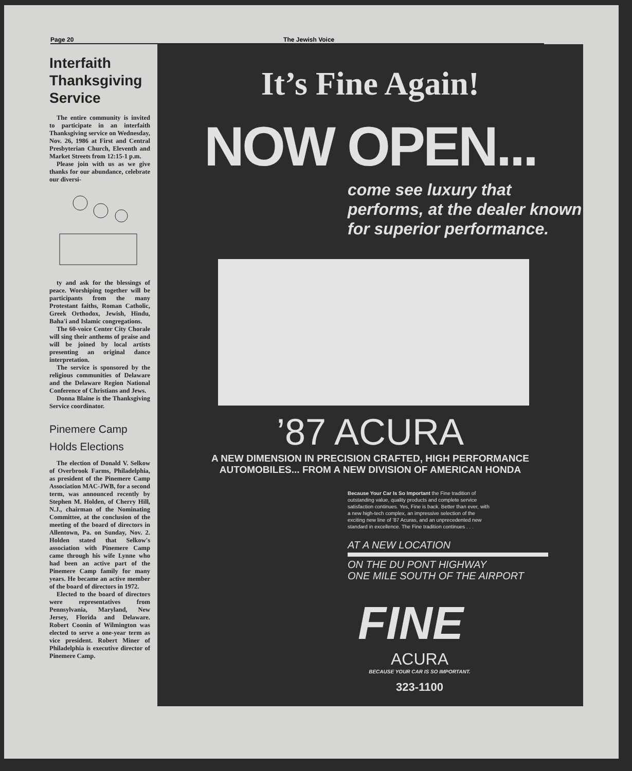Page 20 The Jewish Voice
Interfaith Thanksgiving Service
The entire community is invited to participate in an interfaith Thanksgiving service on Wednesday, Nov. 26, 1986 at First and Central Presbyterian Church, Eleventh and Market Streets from 12:15-1 p.m.
Please join with us as we give thanks for our abundance, celebrate our diversi-
ty and ask for the blessings of peace. Worshiping together will be participants from the many Protestant faiths, Roman Catholic, Greek Orthodox, Jewish, Hindu, Baha'i and Islamic congregations.
The 60-voice Center City Chorale will sing their anthems of praise and will be joined by local artists presenting an original dance interpretation.
The service is sponsored by the religious communities of Delaware and the Delaware Region National Conference of Christians and Jews.
Donna Blaine is the Thanksgiving Service coordinator.
Pinemere Camp Holds Elections
The election of Donald V. Selkow of Overbrook Farms, Philadelphia, as president of the Pinemere Camp Association MAC-JWB, for a second term, was announced recently by Stephen M. Holden, of Cherry Hill, N.J., chairman of the Nominating Committee, at the conclusion of the meeting of the board of directors in Allentown, Pa. on Sunday, Nov. 2. Holden stated that Selkow's association with Pinemere Camp came through his wife Lynne who had been an active part of the Pinemere Camp family for many years. He became an active member of the board of directors in 1972.
Elected to the board of directors were representatives from Pennsylvania, Maryland, New Jersey, Florida and Delaware. Robert Coonin of Wilmington was elected to serve a one-year term as vice president. Robert Miner of Philadelphia is executive director of Pinemere Camp.
It’s Fine Again!
NOW OPEN...
come see luxury that performs, at the dealer known for superior performance.
’87 ACURA
A NEW DIMENSION IN PRECISION CRAFTED, HIGH PERFORMANCE
AUTOMOBILES... FROM A NEW DIVISION OF AMERICAN HONDA
Because Your Car Is So Important the Fine tradition of outstanding value, quality products and complete service satisfaction continues. Yes, Fine is back. Better than ever, with a new high-tech complex, an impressive selection of the exciting new line of '87 Acuras, and an unprecedented new standard in excellence. The Fine tradition continues . . .
AT A NEW LOCATION
ON THE DU PONT HIGHWAY
ONE MILE SOUTH OF THE AIRPORT
FINE
ACURA
BECAUSE YOUR CAR IS SO IMPORTANT.
323-1100